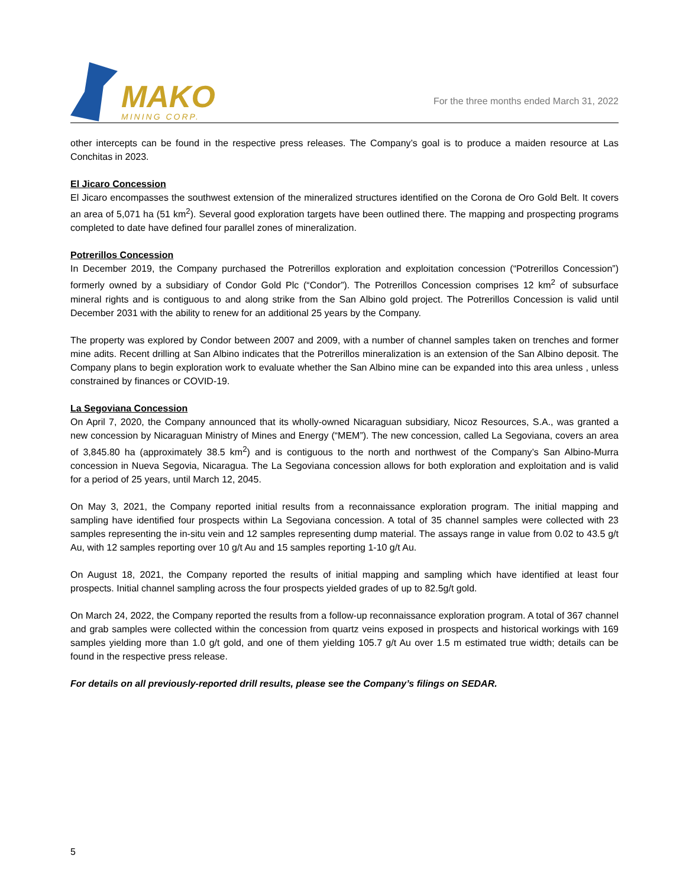MAKO
MINING CORP.
For the three months ended March 31, 2022
other intercepts can be found in the respective press releases. The Company’s goal is to produce a maiden resource at Las Conchitas in 2023.
El Jicaro Concession
El Jicaro encompasses the southwest extension of the mineralized structures identified on the Corona de Oro Gold Belt. It covers an area of 5,071 ha (51 km<sup>2</sup>). Several good exploration targets have been outlined there. The mapping and prospecting programs completed to date have defined four parallel zones of mineralization.
Potrerillos Concession
In December 2019, the Company purchased the Potrerillos exploration and exploitation concession (“Potrerillos Concession”) formerly owned by a subsidiary of Condor Gold Plc (“Condor”). The Potrerillos Concession comprises 12 km<sup>2</sup> of subsurface mineral rights and is contiguous to and along strike from the San Albino gold project. The Potrerillos Concession is valid until December 2031 with the ability to renew for an additional 25 years by the Company.
The property was explored by Condor between 2007 and 2009, with a number of channel samples taken on trenches and former mine adits. Recent drilling at San Albino indicates that the Potrerillos mineralization is an extension of the San Albino deposit. The Company plans to begin exploration work to evaluate whether the San Albino mine can be expanded into this area unless , unless constrained by finances or COVID-19.
La Segoviana Concession
On April 7, 2020, the Company announced that its wholly-owned Nicaraguan subsidiary, Nicoz Resources, S.A., was granted a new concession by Nicaraguan Ministry of Mines and Energy (“MEM”). The new concession, called La Segoviana, covers an area of 3,845.80 ha (approximately 38.5 km<sup>2</sup>) and is contiguous to the north and northwest of the Company’s San Albino-Murra concession in Nueva Segovia, Nicaragua. The La Segoviana concession allows for both exploration and exploitation and is valid for a period of 25 years, until March 12, 2045.
On May 3, 2021, the Company reported initial results from a reconnaissance exploration program. The initial mapping and sampling have identified four prospects within La Segoviana concession. A total of 35 channel samples were collected with 23 samples representing the in-situ vein and 12 samples representing dump material. The assays range in value from 0.02 to 43.5 g/t Au, with 12 samples reporting over 10 g/t Au and 15 samples reporting 1-10 g/t Au.
On August 18, 2021, the Company reported the results of initial mapping and sampling which have identified at least four prospects. Initial channel sampling across the four prospects yielded grades of up to 82.5g/t gold.
On March 24, 2022, the Company reported the results from a follow-up reconnaissance exploration program. A total of 367 channel and grab samples were collected within the concession from quartz veins exposed in prospects and historical workings with 169 samples yielding more than 1.0 g/t gold, and one of them yielding 105.7 g/t Au over 1.5 m estimated true width; details can be found in the respective press release.
For details on all previously-reported drill results, please see the Company’s filings on SEDAR.
5